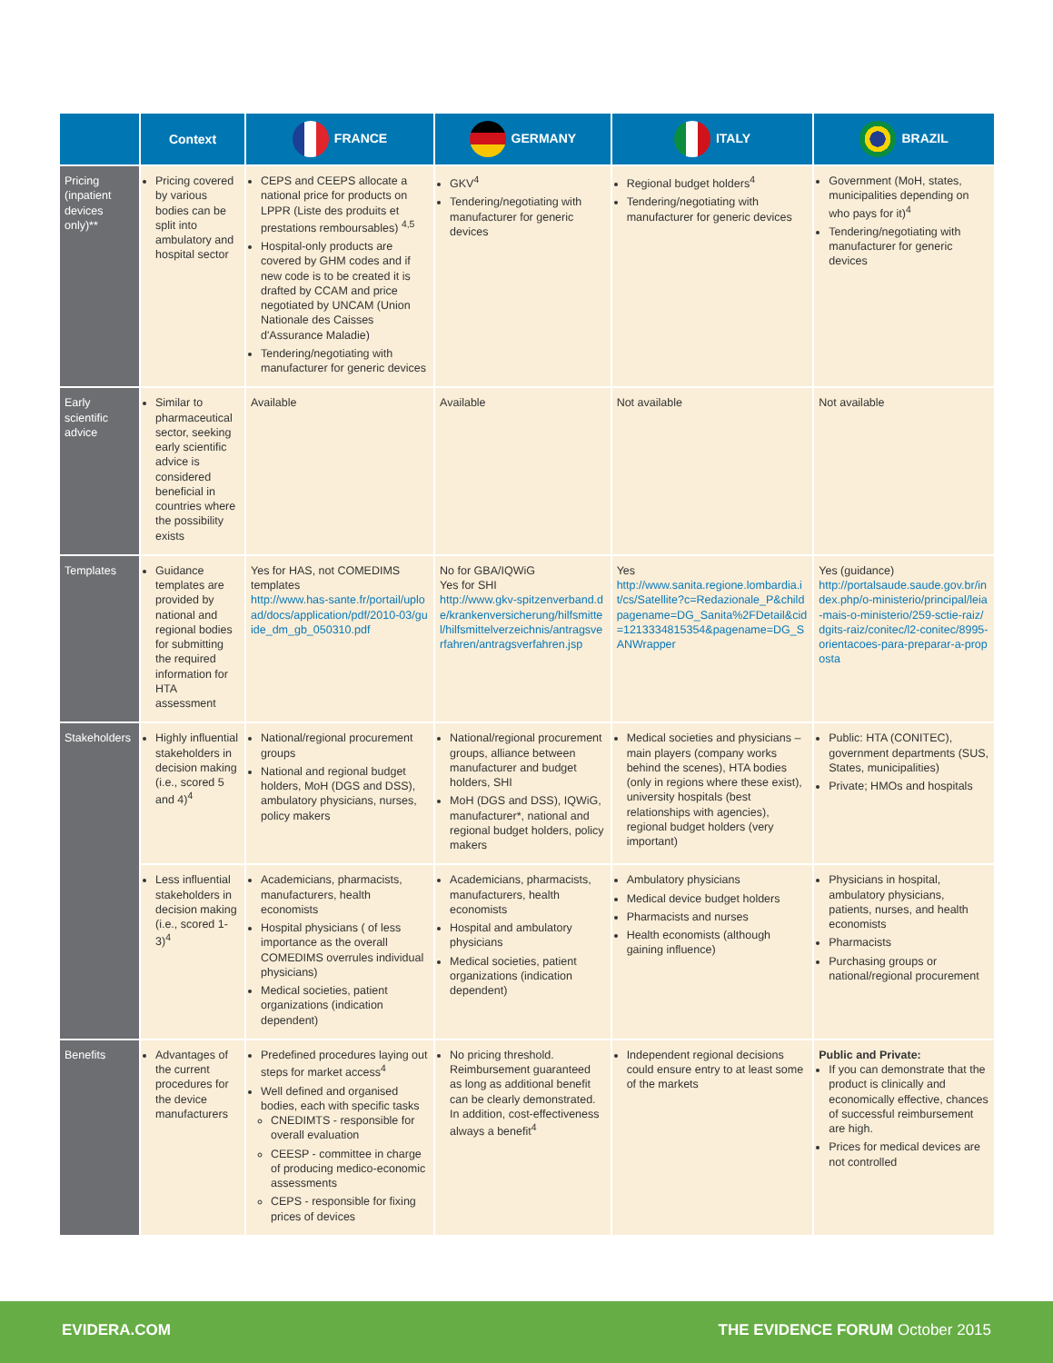| | Context | FRANCE | GERMANY | ITALY | BRAZIL |
| --- | --- | --- | --- | --- | --- |
| Pricing (inpatient devices only)** | Pricing covered by various bodies can be split into ambulatory and hospital sector | CEPS and CEEPS allocate a national price for products on LPPR (Liste des produits et prestations remboursables) <sup>4,5</sup> Hospital-only products are covered by GHM codes and if new code is to be created it is drafted by CCAM and price negotiated by UNCAM (Union Nationale des Caisses d'Assurance Maladie) Tendering/negotiating with manufacturer for generic devices | GKV<sup>4</sup> Tendering/negotiating with manufacturer for generic devices | Regional budget holders<sup>4</sup> Tendering/negotiating with manufacturer for generic devices | Government (MoH, states, municipalities depending on who pays for it)<sup>4</sup> Tendering/negotiating with manufacturer for generic devices |
| Early scientific advice | Similar to pharmaceutical sector, seeking early scientific advice is considered beneficial in countries where the possibility exists | Available | Available | Not available | Not available |
| Templates | Guidance templates are provided by national and regional bodies for submitting the required information for HTA assessment | Yes for HAS, not COMEDIMS templates http://www.has-sante.fr/portail/upload/docs/application/pdf/2010-03/guide_dm_gb_050310.pdf | No for GBA/IQWiG Yes for SHI http://www.gkv-spitzenverband.de/krankenversicherung/hilfsmittel/hilfsmittelverzeichnis/antragsverfahren/antragsverfahren.jsp | Yes http://www.sanita.regione.lombardia.it/cs/Satellite?c=Redazionale_P&childpagename=DG_Sanita%2FDetail&cid=1213334815354&pagename=DG_SANWrapper | Yes (guidance) http://portalsaude.saude.gov.br/index.php/o-ministerio/principal/leia-mais-o-ministerio/259-sctie-raiz/dgits-raiz/conitec/l2-conitec/8995-orientacoes-para-preparar-a-proposta |
| Stakeholders | Highly influential stakeholders in decision making (i.e., scored 5 and 4)<sup>4</sup> | National/regional procurement groups National and regional budget holders, MoH (DGS and DSS), ambulatory physicians, nurses, policy makers | National/regional procurement groups, alliance between manufacturer and budget holders, SHI MoH (DGS and DSS), IQWiG, manufacturer*, national and regional budget holders, policy makers | Medical societies and physicians – main players (company works behind the scenes), HTA bodies (only in regions where these exist), university hospitals (best relationships with agencies), regional budget holders (very important) | Public: HTA (CONITEC), government departments (SUS, States, municipalities) Private; HMOs and hospitals |
| | Less influential stakeholders in decision making (i.e., scored 1-3)<sup>4</sup> | Academicians, pharmacists, manufacturers, health economists Hospital physicians ( of less importance as the overall COMEDIMS overrules individual physicians) Medical societies, patient organizations (indication dependent) | Academicians, pharmacists, manufacturers, health economists Hospital and ambulatory physicians Medical societies, patient organizations (indication dependent) | Ambulatory physicians Medical device budget holders Pharmacists and nurses Health economists (although gaining influence) | Physicians in hospital, ambulatory physicians, patients, nurses, and health economists Pharmacists Purchasing groups or national/regional procurement |
| Benefits | Advantages of the current procedures for the device manufacturers | Predefined procedures laying out steps for market access<sup>4</sup> Well defined and organised bodies, each with specific tasks CNEDIMTS - responsible for overall evaluation CEESP - committee in charge of producing medico-economic assessments CEPS - responsible for fixing prices of devices | No pricing threshold. Reimbursement guaranteed as long as additional benefit can be clearly demonstrated. In addition, cost-effectiveness always a benefit<sup>4</sup> | Independent regional decisions could ensure entry to at least some of the markets | Public and Private: If you can demonstrate that the product is clinically and economically effective, chances of successful reimbursement are high. Prices for medical devices are not controlled |
EVIDERA.COM THE EVIDENCE FORUM October 2015